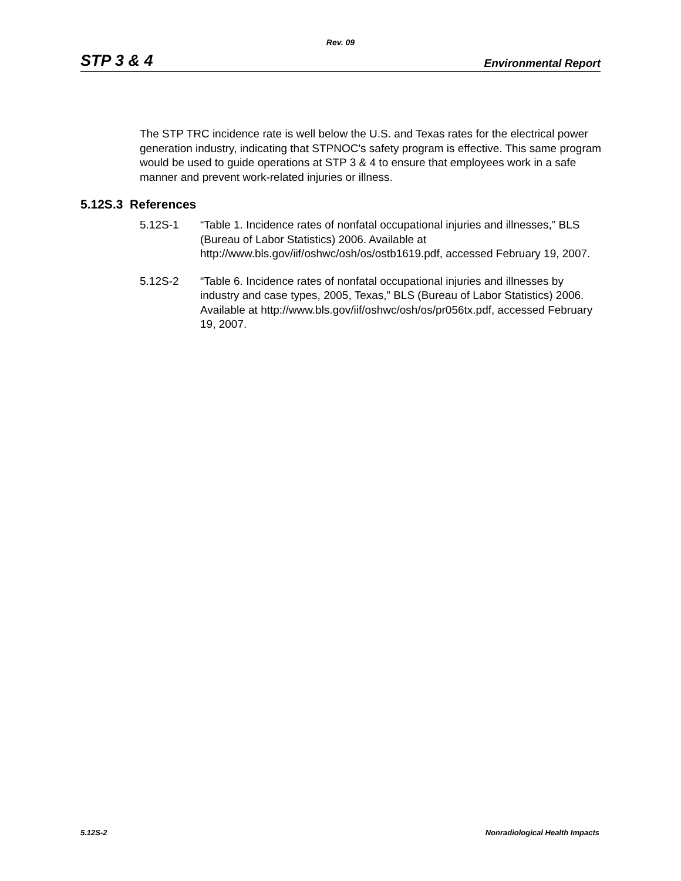Rev. 09
STP 3 & 4 Environmental Report
The STP TRC incidence rate is well below the U.S. and Texas rates for the electrical power generation industry, indicating that STPNOC's safety program is effective. This same program would be used to guide operations at STP 3 & 4 to ensure that employees work in a safe manner and prevent work-related injuries or illness.
5.12S.3 References
5.12S-1 “Table 1. Incidence rates of nonfatal occupational injuries and illnesses,” BLS (Bureau of Labor Statistics) 2006. Available at http://www.bls.gov/iif/oshwc/osh/os/ostb1619.pdf, accessed February 19, 2007.
5.12S-2 “Table 6. Incidence rates of nonfatal occupational injuries and illnesses by industry and case types, 2005, Texas,” BLS (Bureau of Labor Statistics) 2006. Available at http://www.bls.gov/iif/oshwc/osh/os/pr056tx.pdf, accessed February 19, 2007.
5.12S-2 Nonradiological Health Impacts